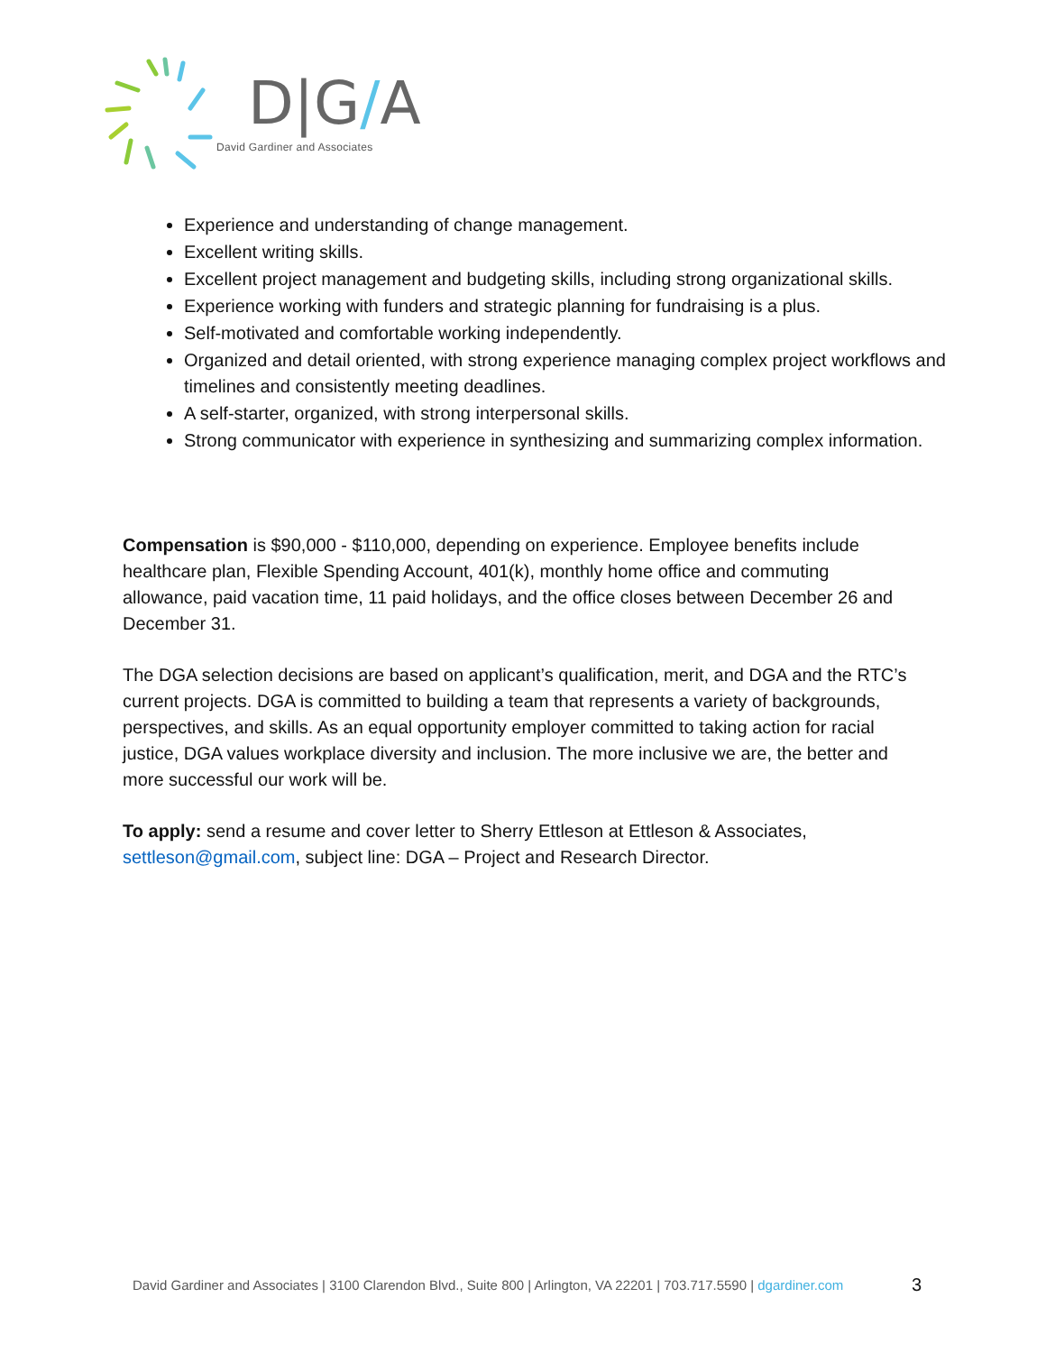D|G/A
David Gardiner and Associates
Experience and understanding of change management.
Excellent writing skills.
Excellent project management and budgeting skills, including strong organizational skills.
Experience working with funders and strategic planning for fundraising is a plus.
Self-motivated and comfortable working independently.
Organized and detail oriented, with strong experience managing complex project workflows and timelines and consistently meeting deadlines.
A self-starter, organized, with strong interpersonal skills.
Strong communicator with experience in synthesizing and summarizing complex information.
Compensation is $90,000 - $110,000, depending on experience. Employee benefits include healthcare plan, Flexible Spending Account, 401(k), monthly home office and commuting allowance, paid vacation time, 11 paid holidays, and the office closes between December 26 and December 31.
The DGA selection decisions are based on applicant’s qualification, merit, and DGA and the RTC’s current projects. DGA is committed to building a team that represents a variety of backgrounds, perspectives, and skills. As an equal opportunity employer committed to taking action for racial justice, DGA values workplace diversity and inclusion. The more inclusive we are, the better and more successful our work will be.
To apply: send a resume and cover letter to Sherry Ettleson at Ettleson & Associates, settleson@gmail.com, subject line: DGA – Project and Research Director.
David Gardiner and Associates | 3100 Clarendon Blvd., Suite 800 | Arlington, VA 22201 | 703.717.5590 | dgardiner.com
3